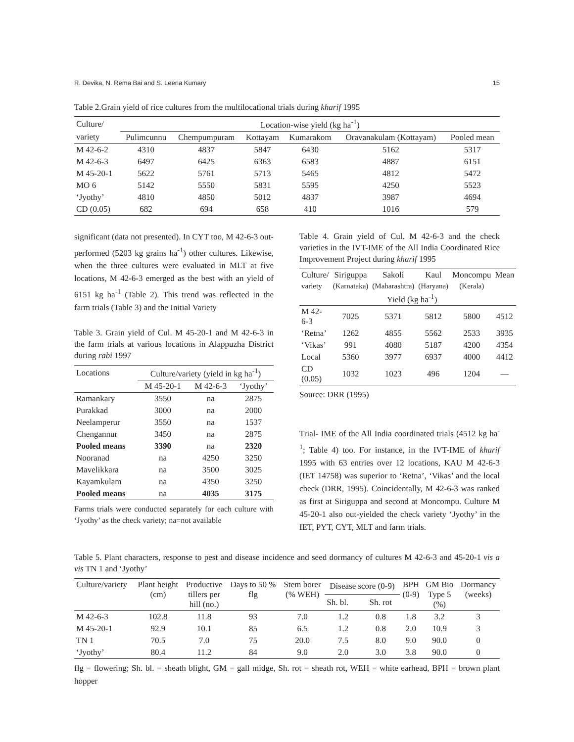R. Devika, N. Rema Bai and S. Leena Kumary 15
Table 2.Grain yield of rice cultures from the multilocational trials during kharif 1995
| Culture/ | Location-wise yield (kg ha<sup>-1</sup>) | | | | | |
| --- | --- | --- | --- | --- | --- | --- |
| variety | Pulimcunnu | Chempumpuram | Kottayam | Kumarakom | Oravanakulam (Kottayam) | Pooled mean |
| M 42-6-2 | 4310 | 4837 | 5847 | 6430 | 5162 | 5317 |
| M 42-6-3 | 6497 | 6425 | 6363 | 6583 | 4887 | 6151 |
| M 45-20-1 | 5622 | 5761 | 5713 | 5465 | 4812 | 5472 |
| MO 6 | 5142 | 5550 | 5831 | 5595 | 4250 | 5523 |
| ‘Jyothy’ | 4810 | 4850 | 5012 | 4837 | 3987 | 4694 |
| CD (0.05) | 682 | 694 | 658 | 410 | 1016 | 579 |
significant (data not presented). In CYT too, M 42-6-3 out-performed (5203 kg grains ha<sup>-1</sup>) other cultures. Likewise, when the three cultures were evaluated in MLT at five locations, M 42-6-3 emerged as the best with an yield of 6151 kg ha<sup>-1</sup> (Table 2). This trend was reflected in the farm trials (Table 3) and the Initial Variety
Table 3. Grain yield of Cul. M 45-20-1 and M 42-6-3 in the farm trials at various locations in Alappuzha District during rabi 1997
| Locations | Culture/variety (yield in kg ha<sup>-1</sup>) | | |
| --- | --- | --- | --- |
| | M 45-20-1 | M 42-6-3 | ‘Jyothy’ |
| Ramankary | 3550 | na | 2875 |
| Purakkad | 3000 | na | 2000 |
| Neelamperur | 3550 | na | 1537 |
| Chengannur | 3450 | na | 2875 |
| Pooled means | 3390 | na | 2320 |
| Nooranad | na | 4250 | 3250 |
| Mavelikkara | na | 3500 | 3025 |
| Kayamkulam | na | 4350 | 3250 |
| Pooled means | na | 4035 | 3175 |
Farms trials were conducted separately for each culture with ‘Jyothy’ as the check variety; na=not available
Table 4. Grain yield of Cul. M 42-6-3 and the check varieties in the IVT-IME of the All India Coordinated Rice Improvement Project during kharif 1995
| Culture/ | Siriguppa | Sakoli | Kaul | Moncompu | Mean |
| --- | --- | --- | --- | --- | --- |
| variety | (Karnataka) | (Maharashtra) | (Haryana) | (Kerala) | |
| | Yield (kg ha<sup>-1</sup>) | | | | |
| M 42-6-3 | 7025 | 5371 | 5812 | 5800 | 4512 |
| ‘Retna’ | 1262 | 4855 | 5562 | 2533 | 3935 |
| ‘Vikas’ | 991 | 4080 | 5187 | 4200 | 4354 |
| Local | 5360 | 3977 | 6937 | 4000 | 4412 |
| CD (0.05) | 1032 | 1023 | 496 | 1204 | — |
Source: DRR (1995)
Trial- IME of the All India coordinated trials (4512 kg ha<sup>-1</sup>; Table 4) too. For instance, in the IVT-IME of kharif 1995 with 63 entries over 12 locations, KAU M 42-6-3 (IET 14758) was superior to ‘Retna’, ‘Vikas’ and the local check (DRR, 1995). Coincidentally, M 42-6-3 was ranked as first at Siriguppa and second at Moncompu. Culture M 45-20-1 also out-yielded the check variety ‘Jyothy’ in the IET, PYT, CYT, MLT and farm trials.
Table 5. Plant characters, response to pest and disease incidence and seed dormancy of cultures M 42-6-3 and 45-20-1 vis a vis TN 1 and ‘Jyothy’
| Culture/variety | Plant height (cm) | Productive tillers per hill (no.) | Days to 50 % flg | Stem borer (% WEH) | Disease score (0-9) | | BPH (0-9) | GM Bio Type 5 (%) | Dormancy (weeks) |
| --- | --- | --- | --- | --- | --- | --- | --- | --- | --- |
| | | | | | Sh. bl. | Sh. rot | | | |
| M 42-6-3 | 102.8 | 11.8 | 93 | 7.0 | 1.2 | 0.8 | 1.8 | 3.2 | 3 |
| M 45-20-1 | 92.9 | 10.1 | 85 | 6.5 | 1.2 | 0.8 | 2.0 | 10.9 | 3 |
| TN 1 | 70.5 | 7.0 | 75 | 20.0 | 7.5 | 8.0 | 9.0 | 90.0 | 0 |
| ‘Jyothy’ | 80.4 | 11.2 | 84 | 9.0 | 2.0 | 3.0 | 3.8 | 90.0 | 0 |
flg = flowering; Sh. bl. = sheath blight, GM = gall midge, Sh. rot = sheath rot, WEH = white earhead, BPH = brown plant hopper